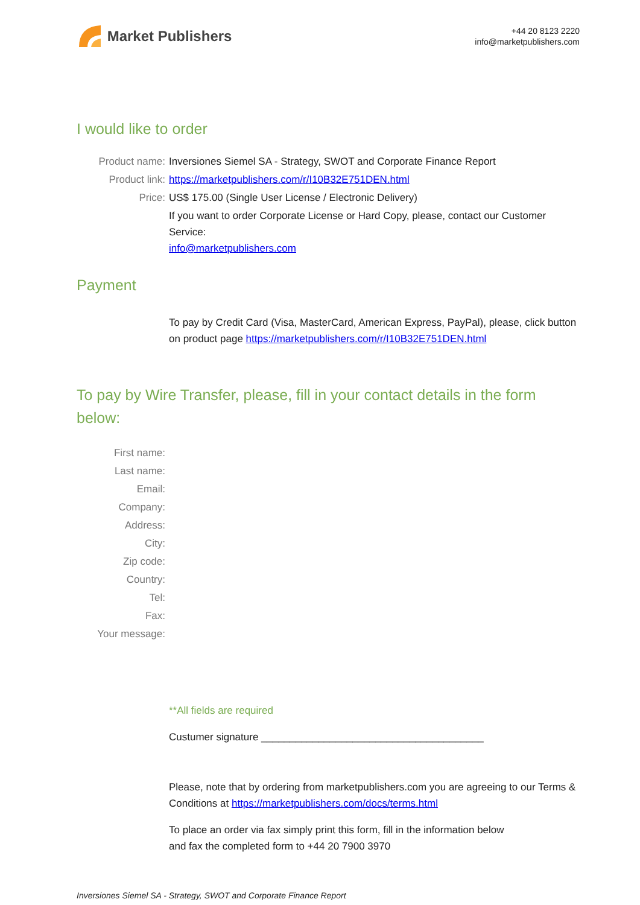Market Publishers
+44 20 8123 2220
info@marketpublishers.com
I would like to order
Product name: Inversiones Siemel SA - Strategy, SWOT and Corporate Finance Report
Product link: https://marketpublishers.com/r/I10B32E751DEN.html
Price: US$ 175.00 (Single User License / Electronic Delivery)
If you want to order Corporate License or Hard Copy, please, contact our Customer Service:
info@marketpublishers.com
Payment
To pay by Credit Card (Visa, MasterCard, American Express, PayPal), please, click button on product page https://marketpublishers.com/r/I10B32E751DEN.html
To pay by Wire Transfer, please, fill in your contact details in the form below:
First name:
Last name:
Email:
Company:
Address:
City:
Zip code:
Country:
Tel:
Fax:
Your message:
**All fields are required
Custumer signature _______________________________________
Please, note that by ordering from marketpublishers.com you are agreeing to our Terms & Conditions at https://marketpublishers.com/docs/terms.html
To place an order via fax simply print this form, fill in the information below
and fax the completed form to +44 20 7900 3970
Inversiones Siemel SA - Strategy, SWOT and Corporate Finance Report